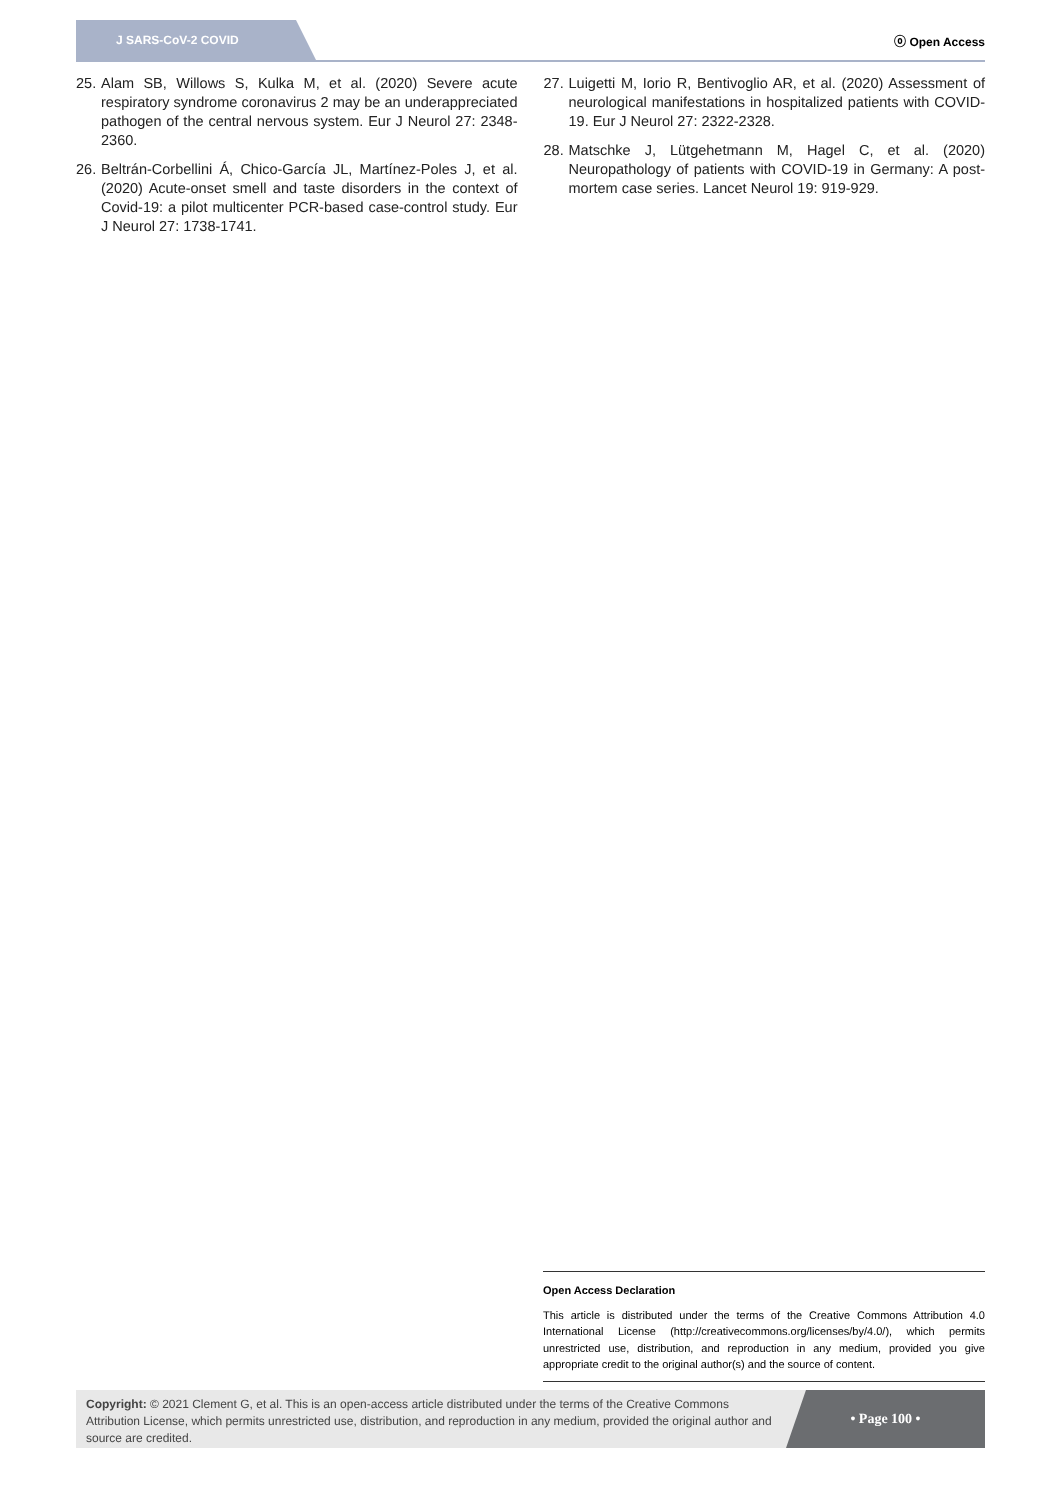J SARS-CoV-2 COVID
ⓞ Open Access
25. Alam SB, Willows S, Kulka M, et al. (2020) Severe acute respiratory syndrome coronavirus 2 may be an underappreciated pathogen of the central nervous system. Eur J Neurol 27: 2348-2360.
26. Beltrán-Corbellini Á, Chico-García JL, Martínez-Poles J, et al. (2020) Acute-onset smell and taste disorders in the context of Covid-19: a pilot multicenter PCR-based case-control study. Eur J Neurol 27: 1738-1741.
27. Luigetti M, Iorio R, Bentivoglio AR, et al. (2020) Assessment of neurological manifestations in hospitalized patients with COVID-19. Eur J Neurol 27: 2322-2328.
28. Matschke J, Lütgehetmann M, Hagel C, et al. (2020) Neuropathology of patients with COVID-19 in Germany: A post-mortem case series. Lancet Neurol 19: 919-929.
Open Access Declaration
This article is distributed under the terms of the Creative Commons Attribution 4.0 International License (http://creativecommons.org/licenses/by/4.0/), which permits unrestricted use, distribution, and reproduction in any medium, provided you give appropriate credit to the original author(s) and the source of content.
Copyright: © 2021 Clement G, et al. This is an open-access article distributed under the terms of the Creative Commons Attribution License, which permits unrestricted use, distribution, and reproduction in any medium, provided the original author and source are credited.
• Page 100 •